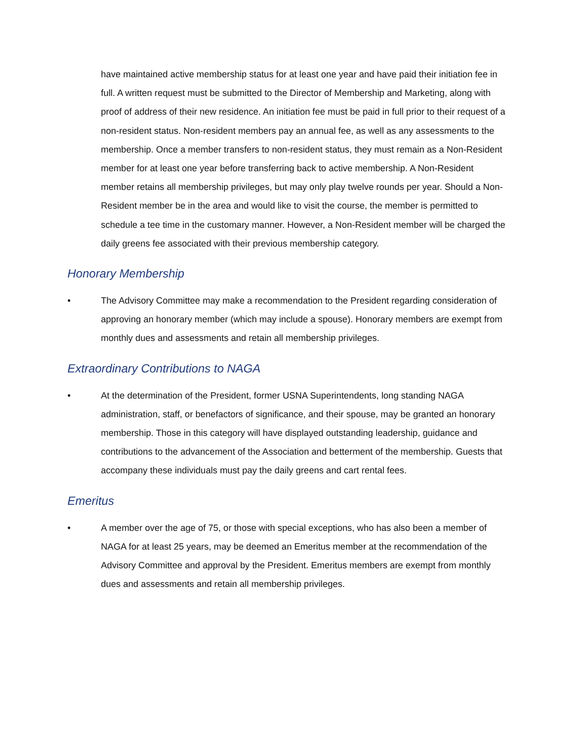have maintained active membership status for at least one year and have paid their initiation fee in full. A written request must be submitted to the Director of Membership and Marketing, along with proof of address of their new residence. An initiation fee must be paid in full prior to their request of a non-resident status. Non-resident members pay an annual fee, as well as any assessments to the membership. Once a member transfers to non-resident status, they must remain as a Non-Resident member for at least one year before transferring back to active membership. A Non-Resident member retains all membership privileges, but may only play twelve rounds per year. Should a Non-Resident member be in the area and would like to visit the course, the member is permitted to schedule a tee time in the customary manner. However, a Non-Resident member will be charged the daily greens fee associated with their previous membership category.
Honorary Membership
• The Advisory Committee may make a recommendation to the President regarding consideration of approving an honorary member (which may include a spouse). Honorary members are exempt from monthly dues and assessments and retain all membership privileges.
Extraordinary Contributions to NAGA
• At the determination of the President, former USNA Superintendents, long standing NAGA administration, staff, or benefactors of significance, and their spouse, may be granted an honorary membership. Those in this category will have displayed outstanding leadership, guidance and contributions to the advancement of the Association and betterment of the membership. Guests that accompany these individuals must pay the daily greens and cart rental fees.
Emeritus
• A member over the age of 75, or those with special exceptions, who has also been a member of NAGA for at least 25 years, may be deemed an Emeritus member at the recommendation of the Advisory Committee and approval by the President. Emeritus members are exempt from monthly dues and assessments and retain all membership privileges.